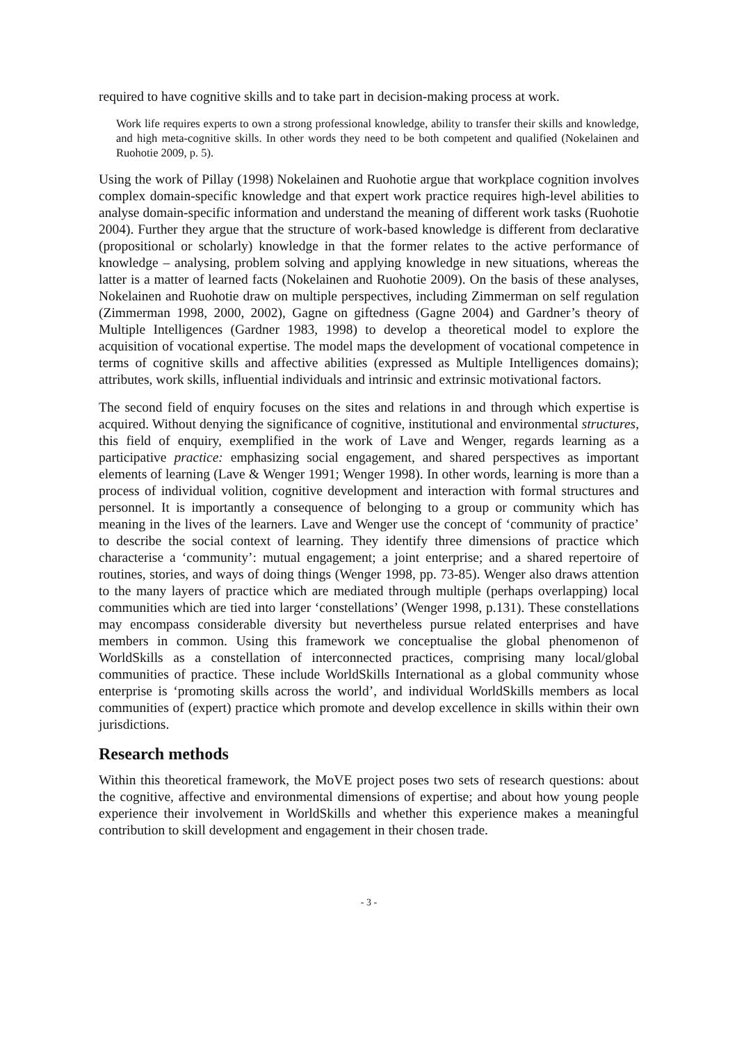required to have cognitive skills and to take part in decision-making process at work.
Work life requires experts to own a strong professional knowledge, ability to transfer their skills and knowledge, and high meta-cognitive skills. In other words they need to be both competent and qualified (Nokelainen and Ruohotie 2009, p. 5).
Using the work of Pillay (1998) Nokelainen and Ruohotie argue that workplace cognition involves complex domain-specific knowledge and that expert work practice requires high-level abilities to analyse domain-specific information and understand the meaning of different work tasks (Ruohotie 2004). Further they argue that the structure of work-based knowledge is different from declarative (propositional or scholarly) knowledge in that the former relates to the active performance of knowledge – analysing, problem solving and applying knowledge in new situations, whereas the latter is a matter of learned facts (Nokelainen and Ruohotie 2009). On the basis of these analyses, Nokelainen and Ruohotie draw on multiple perspectives, including Zimmerman on self regulation (Zimmerman 1998, 2000, 2002), Gagne on giftedness (Gagne 2004) and Gardner’s theory of Multiple Intelligences (Gardner 1983, 1998) to develop a theoretical model to explore the acquisition of vocational expertise. The model maps the development of vocational competence in terms of cognitive skills and affective abilities (expressed as Multiple Intelligences domains); attributes, work skills, influential individuals and intrinsic and extrinsic motivational factors.
The second field of enquiry focuses on the sites and relations in and through which expertise is acquired. Without denying the significance of cognitive, institutional and environmental structures, this field of enquiry, exemplified in the work of Lave and Wenger, regards learning as a participative practice: emphasizing social engagement, and shared perspectives as important elements of learning (Lave & Wenger 1991; Wenger 1998). In other words, learning is more than a process of individual volition, cognitive development and interaction with formal structures and personnel. It is importantly a consequence of belonging to a group or community which has meaning in the lives of the learners. Lave and Wenger use the concept of ‘community of practice’ to describe the social context of learning. They identify three dimensions of practice which characterise a ‘community’: mutual engagement; a joint enterprise; and a shared repertoire of routines, stories, and ways of doing things (Wenger 1998, pp. 73-85). Wenger also draws attention to the many layers of practice which are mediated through multiple (perhaps overlapping) local communities which are tied into larger ‘constellations’ (Wenger 1998, p.131). These constellations may encompass considerable diversity but nevertheless pursue related enterprises and have members in common. Using this framework we conceptualise the global phenomenon of WorldSkills as a constellation of interconnected practices, comprising many local/global communities of practice. These include WorldSkills International as a global community whose enterprise is ‘promoting skills across the world’, and individual WorldSkills members as local communities of (expert) practice which promote and develop excellence in skills within their own jurisdictions.
Research methods
Within this theoretical framework, the MoVE project poses two sets of research questions: about the cognitive, affective and environmental dimensions of expertise; and about how young people experience their involvement in WorldSkills and whether this experience makes a meaningful contribution to skill development and engagement in their chosen trade.
- 3 -